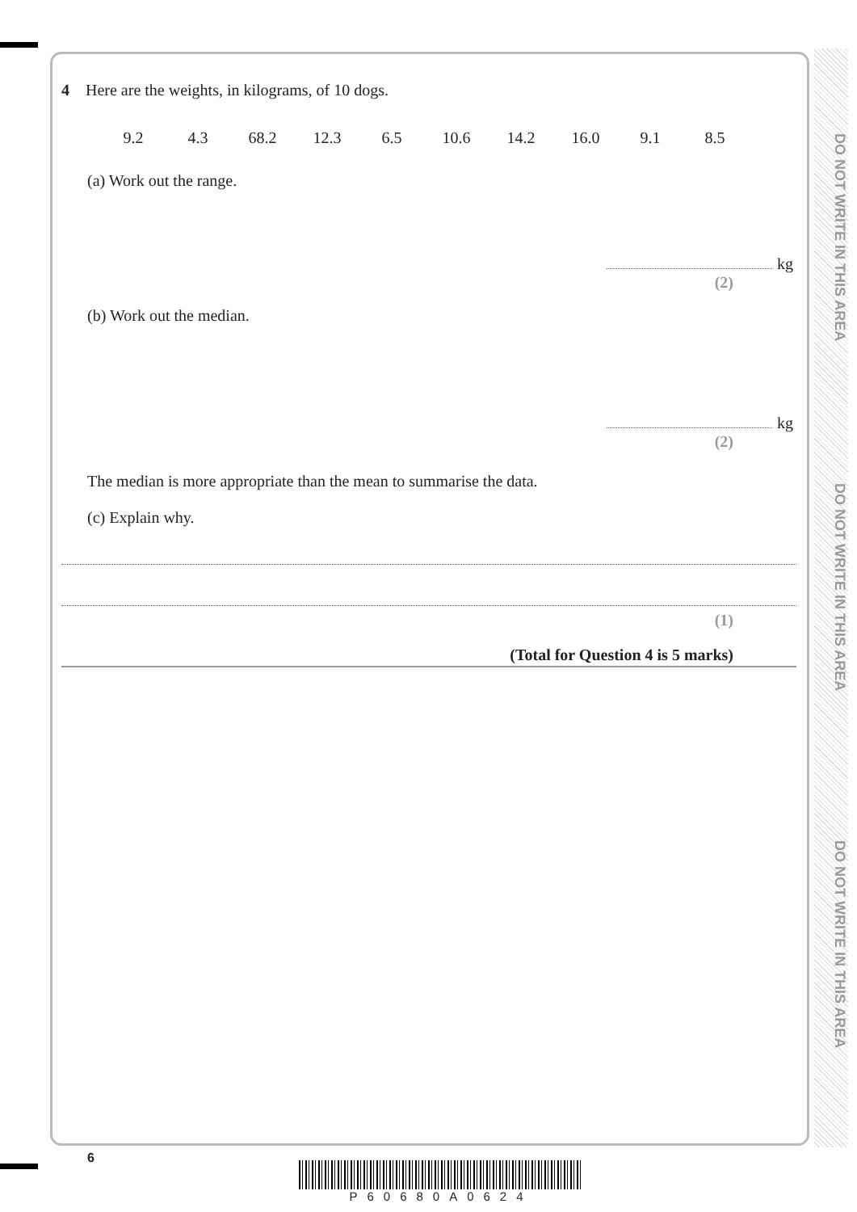DO NOT WRITE IN THIS AREA
DO NOT WRITE IN THIS AREA
DO NOT WRITE IN THIS AREA
4 Here are the weights, in kilograms, of 10 dogs.
| 9.2 | 4.3 | 68.2 | 12.3 | 6.5 | 10.6 | 14.2 | 16.0 | 9.1 | 8.5 |
(a) Work out the range.
kg
(2)
(b) Work out the median.
kg
(2)
The median is more appropriate than the mean to summarise the data.
(c) Explain why.
(1)
(Total for Question 4 is 5 marks)
6
P60680A0624